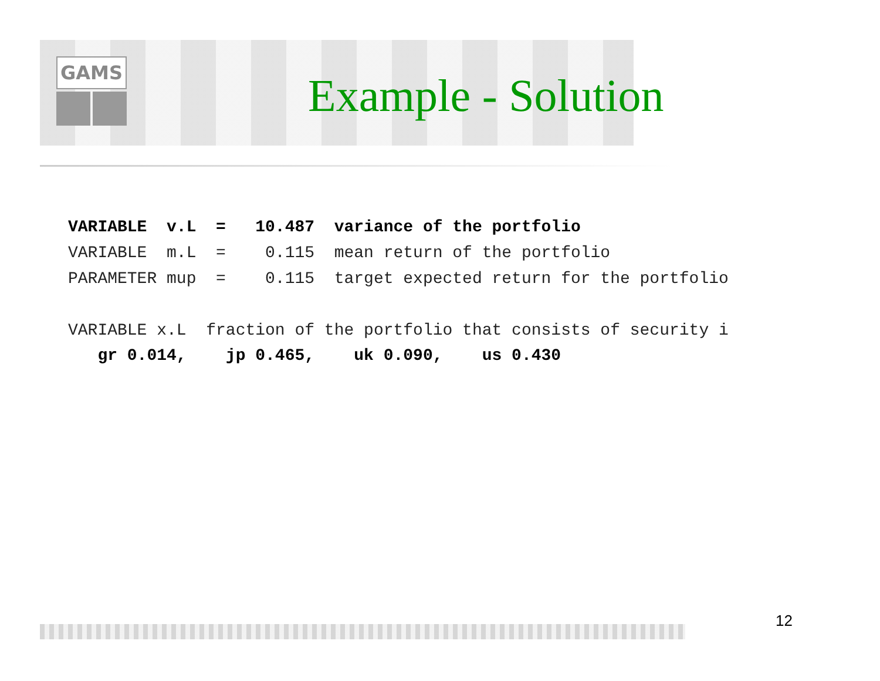GAMS
Example - Solution
VARIABLE v.L = 10.487 variance of the portfolio
VARIABLE m.L = 0.115 mean return of the portfolio
PARAMETER mup = 0.115 target expected return for the portfolio
VARIABLE x.L fraction of the portfolio that consists of security i
gr 0.014, jp 0.465, uk 0.090, us 0.430
12